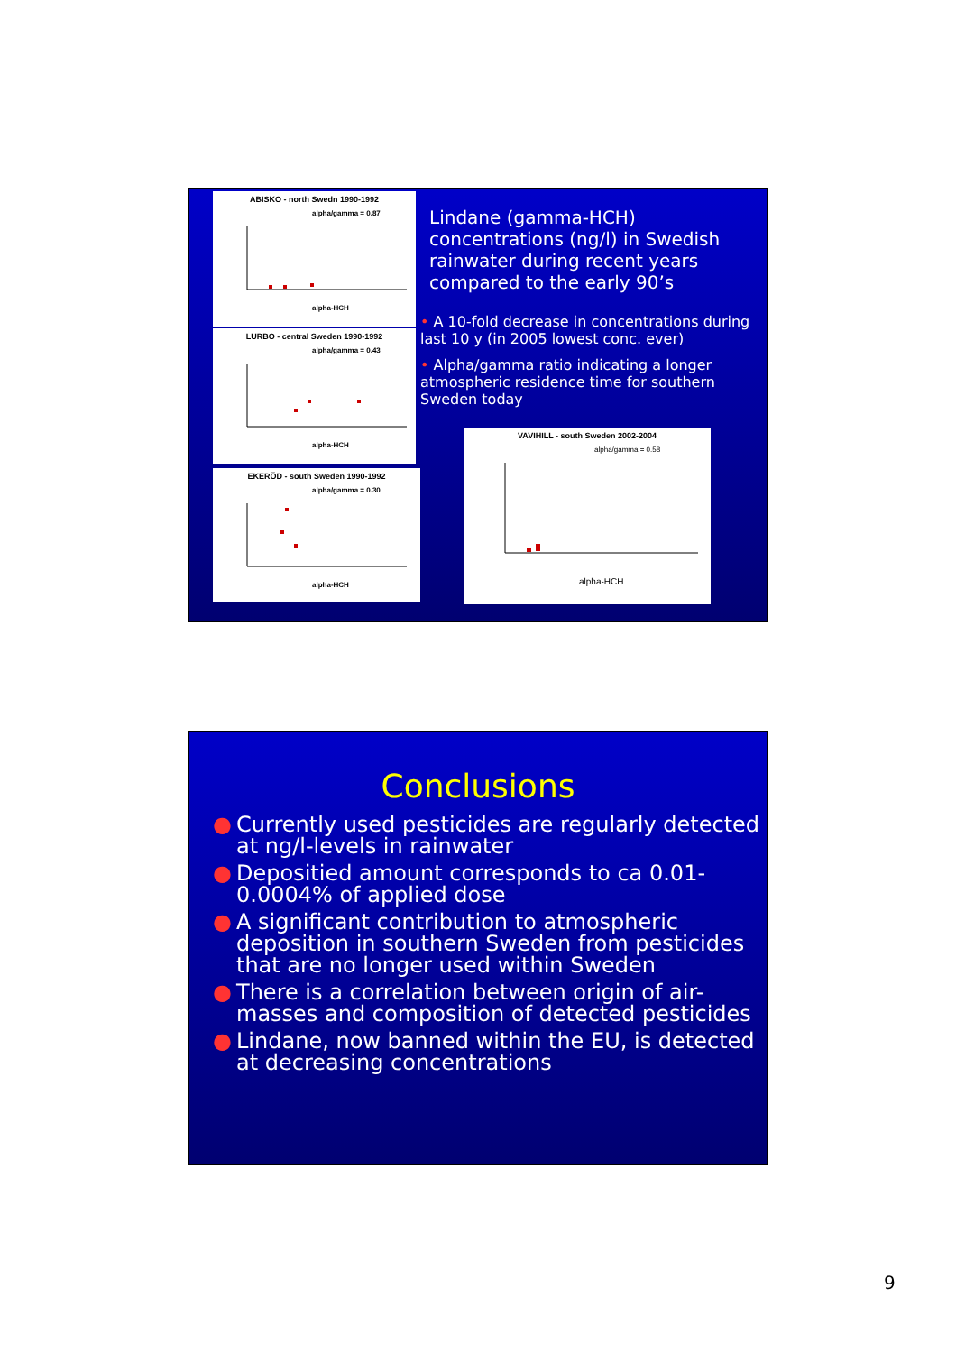ABISKO - north Swedn 1990-1992
alpha/gamma = 0.87
alpha-HCH
LURBO - central Sweden 1990-1992
alpha/gamma = 0.43
alpha-HCH
EKERÖD - south Sweden 1990-1992
alpha/gamma = 0.30
alpha-HCH
Lindane (gamma-HCH) concentrations (ng/l) in Swedish rainwater during recent years compared to the early 90’s
• A 10-fold decrease in concentrations during last 10 y (in 2005 lowest conc. ever)
• Alpha/gamma ratio indicating a longer atmospheric residence time for southern Sweden today
VAVIHILL - south Sweden 2002-2004
alpha/gamma = 0.58
alpha-HCH
Conclusions
● Currently used pesticides are regularly detected at ng/l-levels in rainwater
● Depositied amount corresponds to ca 0.01-0.0004% of applied dose
● A significant contribution to atmospheric deposition in southern Sweden from pesticides that are no longer used within Sweden
● There is a correlation between origin of air-masses and composition of detected pesticides
● Lindane, now banned within the EU, is detected at decreasing concentrations
9